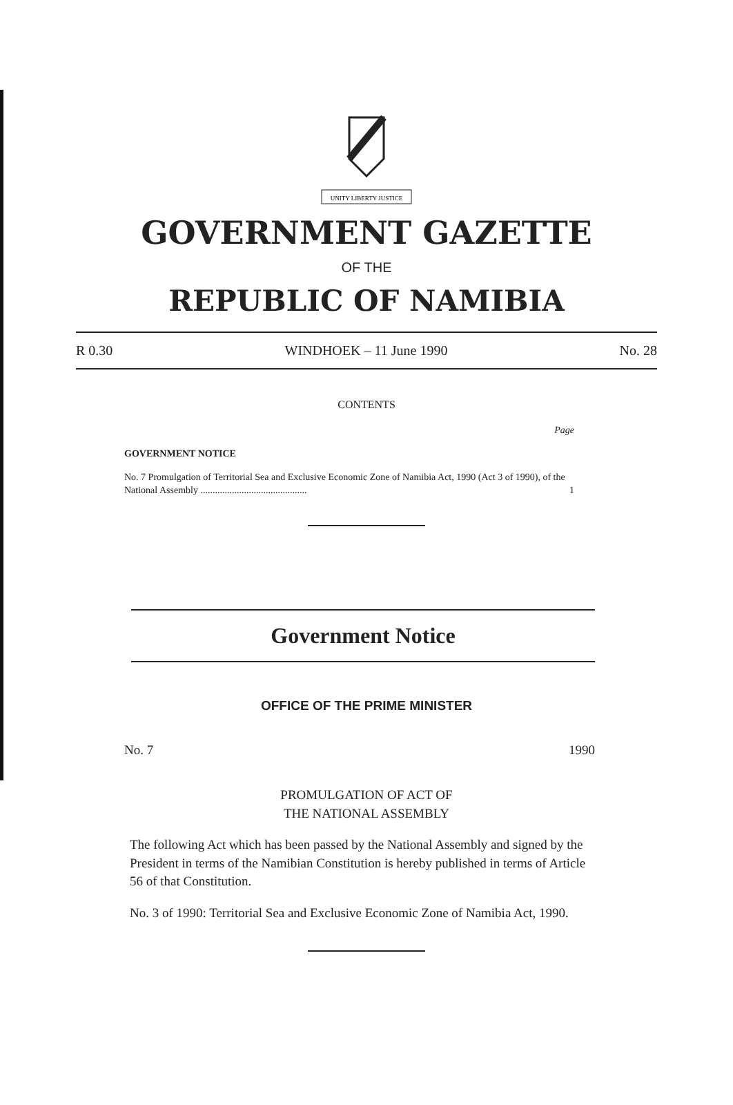UNITY LIBERTY JUSTICE
GOVERNMENT GAZETTE
OF THE
REPUBLIC OF NAMIBIA
R 0.30 WINDHOEK – 11 June 1990 No. 28
CONTENTS
Page
GOVERNMENT NOTICE
No. 7 Promulgation of Territorial Sea and Exclusive Economic Zone of Namibia Act, 1990 (Act 3 of 1990), of the National Assembly ............................................ 1
Government Notice
OFFICE OF THE PRIME MINISTER
No. 7 1990
PROMULGATION OF ACT OF
THE NATIONAL ASSEMBLY
The following Act which has been passed by the National Assembly and signed by the President in terms of the Namibian Constitution is hereby published in terms of Article 56 of that Constitution.
No. 3 of 1990: Territorial Sea and Exclusive Economic Zone of Namibia Act, 1990.